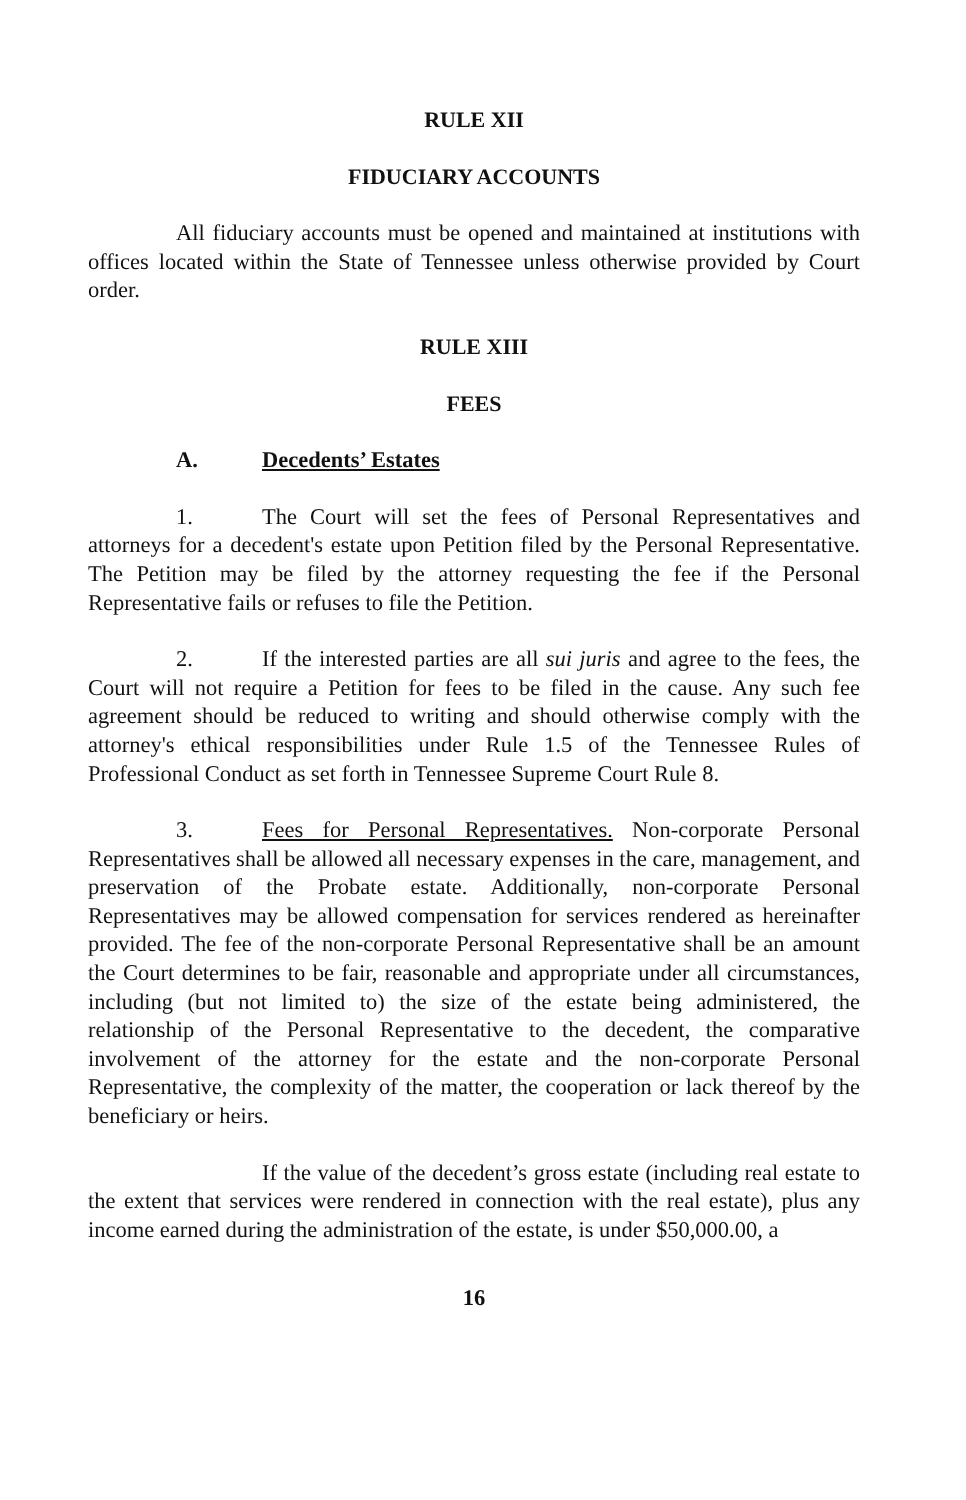RULE XII
FIDUCIARY ACCOUNTS
All fiduciary accounts must be opened and maintained at institutions with offices located within the State of Tennessee unless otherwise provided by Court order.
RULE XIII
FEES
A. Decedents’ Estates
1. The Court will set the fees of Personal Representatives and attorneys for a decedent's estate upon Petition filed by the Personal Representative. The Petition may be filed by the attorney requesting the fee if the Personal Representative fails or refuses to file the Petition.
2. If the interested parties are all sui juris and agree to the fees, the Court will not require a Petition for fees to be filed in the cause. Any such fee agreement should be reduced to writing and should otherwise comply with the attorney's ethical responsibilities under Rule 1.5 of the Tennessee Rules of Professional Conduct as set forth in Tennessee Supreme Court Rule 8.
3. Fees for Personal Representatives. Non-corporate Personal Representatives shall be allowed all necessary expenses in the care, management, and preservation of the Probate estate. Additionally, non-corporate Personal Representatives may be allowed compensation for services rendered as hereinafter provided. The fee of the non-corporate Personal Representative shall be an amount the Court determines to be fair, reasonable and appropriate under all circumstances, including (but not limited to) the size of the estate being administered, the relationship of the Personal Representative to the decedent, the comparative involvement of the attorney for the estate and the non-corporate Personal Representative, the complexity of the matter, the cooperation or lack thereof by the beneficiary or heirs.
If the value of the decedent’s gross estate (including real estate to the extent that services were rendered in connection with the real estate), plus any income earned during the administration of the estate, is under $50,000.00, a
16